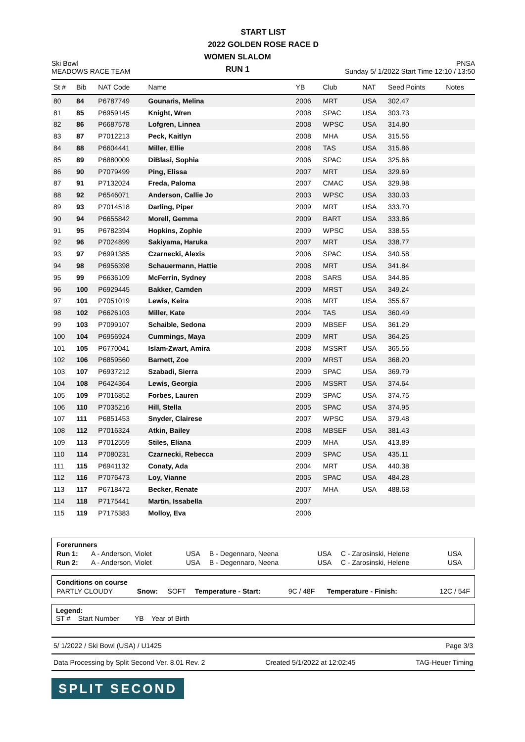START LIST
2022 GOLDEN ROSE RACE D
Ski Bowl
MEADOWS RACE TEAM
WOMEN SLALOM
RUN 1
PNSA
Sunday 5/ 1/2022 Start Time 12:10 / 13:50
| St # | Bib | NAT Code | Name | YB | Club | NAT | Seed Points | Notes |
| --- | --- | --- | --- | --- | --- | --- | --- | --- |
| 80 | 84 | P6787749 | Gounaris, Melina | 2006 | MRT | USA | 302.47 | |
| 81 | 85 | P6959145 | Knight, Wren | 2008 | SPAC | USA | 303.73 | |
| 82 | 86 | P6687578 | Lofgren, Linnea | 2008 | WPSC | USA | 314.80 | |
| 83 | 87 | P7012213 | Peck, Kaitlyn | 2008 | MHA | USA | 315.56 | |
| 84 | 88 | P6604441 | Miller, Ellie | 2008 | TAS | USA | 315.86 | |
| 85 | 89 | P6880009 | DiBlasi, Sophia | 2006 | SPAC | USA | 325.66 | |
| 86 | 90 | P7079499 | Ping, Elissa | 2007 | MRT | USA | 329.69 | |
| 87 | 91 | P7132024 | Freda, Paloma | 2007 | CMAC | USA | 329.98 | |
| 88 | 92 | P6546071 | Anderson, Callie Jo | 2003 | WPSC | USA | 330.03 | |
| 89 | 93 | P7014518 | Darling, Piper | 2009 | MRT | USA | 333.70 | |
| 90 | 94 | P6655842 | Morell, Gemma | 2009 | BART | USA | 333.86 | |
| 91 | 95 | P6782394 | Hopkins, Zophie | 2009 | WPSC | USA | 338.55 | |
| 92 | 96 | P7024899 | Sakiyama, Haruka | 2007 | MRT | USA | 338.77 | |
| 93 | 97 | P6991385 | Czarnecki, Alexis | 2006 | SPAC | USA | 340.58 | |
| 94 | 98 | P6956398 | Schauermann, Hattie | 2008 | MRT | USA | 341.84 | |
| 95 | 99 | P6636109 | McFerrin, Sydney | 2008 | SARS | USA | 344.86 | |
| 96 | 100 | P6929445 | Bakker, Camden | 2009 | MRST | USA | 349.24 | |
| 97 | 101 | P7051019 | Lewis, Keira | 2008 | MRT | USA | 355.67 | |
| 98 | 102 | P6626103 | Miller, Kate | 2004 | TAS | USA | 360.49 | |
| 99 | 103 | P7099107 | Schaible, Sedona | 2009 | MBSEF | USA | 361.29 | |
| 100 | 104 | P6956924 | Cummings, Maya | 2009 | MRT | USA | 364.25 | |
| 101 | 105 | P6770041 | Islam-Zwart, Amira | 2008 | MSSRT | USA | 365.56 | |
| 102 | 106 | P6859560 | Barnett, Zoe | 2009 | MRST | USA | 368.20 | |
| 103 | 107 | P6937212 | Szabadi, Sierra | 2009 | SPAC | USA | 369.79 | |
| 104 | 108 | P6424364 | Lewis, Georgia | 2006 | MSSRT | USA | 374.64 | |
| 105 | 109 | P7016852 | Forbes, Lauren | 2009 | SPAC | USA | 374.75 | |
| 106 | 110 | P7035216 | Hill, Stella | 2005 | SPAC | USA | 374.95 | |
| 107 | 111 | P6851453 | Snyder, Clairese | 2007 | WPSC | USA | 379.48 | |
| 108 | 112 | P7016324 | Atkin, Bailey | 2008 | MBSEF | USA | 381.43 | |
| 109 | 113 | P7012559 | Stiles, Eliana | 2009 | MHA | USA | 413.89 | |
| 110 | 114 | P7080231 | Czarnecki, Rebecca | 2009 | SPAC | USA | 435.11 | |
| 111 | 115 | P6941132 | Conaty, Ada | 2004 | MRT | USA | 440.38 | |
| 112 | 116 | P7076473 | Loy, Vianne | 2005 | SPAC | USA | 484.28 | |
| 113 | 117 | P6718472 | Becker, Renate | 2007 | MHA | USA | 488.68 | |
| 114 | 118 | P7175441 | Martin, Issabella | 2007 | | | | |
| 115 | 119 | P7175383 | Molloy, Eva | 2006 | | | | |
| Forerunners | | | | | | |
| Run 1: | A - Anderson, Violet | USA | B - Degennaro, Neena | USA | C - Zarosinski, Helene | USA |
| Run 2: | A - Anderson, Violet | USA | B - Degennaro, Neena | USA | C - Zarosinski, Helene | USA |
| Conditions on course | | | | | | |
| PARTLY CLOUDY | Snow: | SOFT | Temperature - Start: | 9C / 48F | Temperature - Finish: | 12C / 54F |
Legend:
ST # Start Number YB Year of Birth
5/ 1/2022 / Ski Bowl (USA) / U1425 Page 3/3
Data Processing by Split Second Ver. 8.01 Rev. 2 Created 5/1/2022 at 12:02:45 TAG-Heuer Timing
SPLIT SECOND